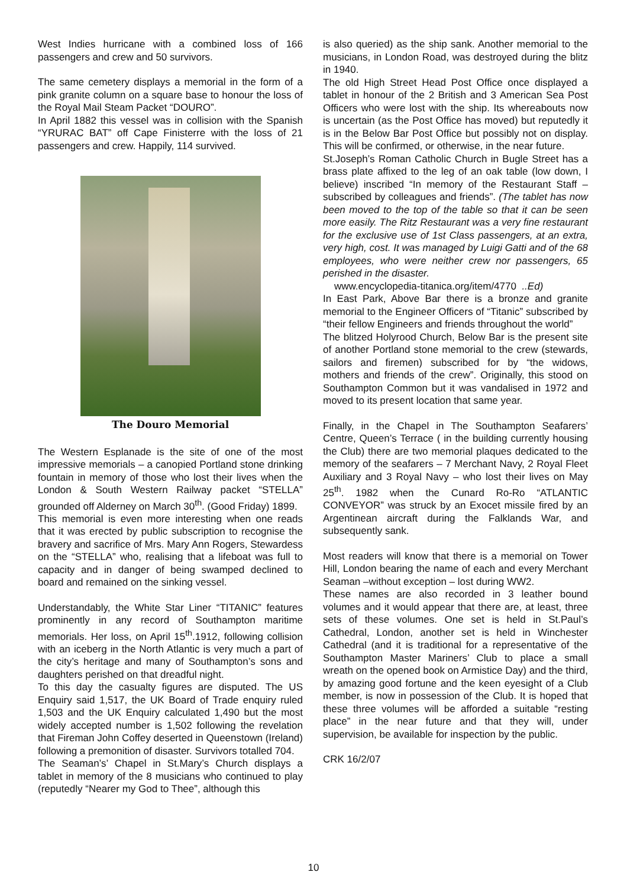West Indies hurricane with a combined loss of 166 passengers and crew and 50 survivors.
The same cemetery displays a memorial in the form of a pink granite column on a square base to honour the loss of the Royal Mail Steam Packet “DOURO”.
In April 1882 this vessel was in collision with the Spanish “YRURAC BAT” off Cape Finisterre with the loss of 21 passengers and crew. Happily, 114 survived.
The Douro Memorial
The Western Esplanade is the site of one of the most impressive memorials – a canopied Portland stone drinking fountain in memory of those who lost their lives when the London & South Western Railway packet “STELLA” grounded off Alderney on March 30<sup>th</sup>. (Good Friday) 1899.
This memorial is even more interesting when one reads that it was erected by public subscription to recognise the bravery and sacrifice of Mrs. Mary Ann Rogers, Stewardess on the “STELLA” who, realising that a lifeboat was full to capacity and in danger of being swamped declined to board and remained on the sinking vessel.
Understandably, the White Star Liner “TITANIC” features prominently in any record of Southampton maritime memorials. Her loss, on April 15<sup>th</sup>.1912, following collision with an iceberg in the North Atlantic is very much a part of the city’s heritage and many of Southampton’s sons and daughters perished on that dreadful night.
To this day the casualty figures are disputed. The US Enquiry said 1,517, the UK Board of Trade enquiry ruled 1,503 and the UK Enquiry calculated 1,490 but the most widely accepted number is 1,502 following the revelation that Fireman John Coffey deserted in Queenstown (Ireland) following a premonition of disaster. Survivors totalled 704.
The Seaman’s’ Chapel in St.Mary’s Church displays a tablet in memory of the 8 musicians who continued to play (reputedly “Nearer my God to Thee”, although this
is also queried) as the ship sank. Another memorial to the musicians, in London Road, was destroyed during the blitz in 1940.
The old High Street Head Post Office once displayed a tablet in honour of the 2 British and 3 American Sea Post Officers who were lost with the ship. Its whereabouts now is uncertain (as the Post Office has moved) but reputedly it is in the Below Bar Post Office but possibly not on display. This will be confirmed, or otherwise, in the near future.
St.Joseph’s Roman Catholic Church in Bugle Street has a brass plate affixed to the leg of an oak table (low down, I believe) inscribed “In memory of the Restaurant Staff –subscribed by colleagues and friends”. (The tablet has now been moved to the top of the table so that it can be seen more easily. The Ritz Restaurant was a very fine restaurant for the exclusive use of 1st Class passengers, at an extra, very high, cost. It was managed by Luigi Gatti and of the 68 employees, who were neither crew nor passengers, 65 perished in the disaster.
www.encyclopedia-titanica.org/item/4770 ..Ed)
In East Park, Above Bar there is a bronze and granite memorial to the Engineer Officers of “Titanic” subscribed by “their fellow Engineers and friends throughout the world”
The blitzed Holyrood Church, Below Bar is the present site of another Portland stone memorial to the crew (stewards, sailors and firemen) subscribed for by “the widows, mothers and friends of the crew”. Originally, this stood on Southampton Common but it was vandalised in 1972 and moved to its present location that same year.
Finally, in the Chapel in The Southampton Seafarers’ Centre, Queen’s Terrace ( in the building currently housing the Club) there are two memorial plaques dedicated to the memory of the seafarers – 7 Merchant Navy, 2 Royal Fleet Auxiliary and 3 Royal Navy – who lost their lives on May 25<sup>th</sup>. 1982 when the Cunard Ro-Ro “ATLANTIC CONVEYOR” was struck by an Exocet missile fired by an Argentinean aircraft during the Falklands War, and subsequently sank.
Most readers will know that there is a memorial on Tower Hill, London bearing the name of each and every Merchant Seaman –without exception – lost during WW2.
These names are also recorded in 3 leather bound volumes and it would appear that there are, at least, three sets of these volumes. One set is held in St.Paul’s Cathedral, London, another set is held in Winchester Cathedral (and it is traditional for a representative of the Southampton Master Mariners’ Club to place a small wreath on the opened book on Armistice Day) and the third, by amazing good fortune and the keen eyesight of a Club member, is now in possession of the Club. It is hoped that these three volumes will be afforded a suitable “resting place” in the near future and that they will, under supervision, be available for inspection by the public.
CRK 16/2/07
10